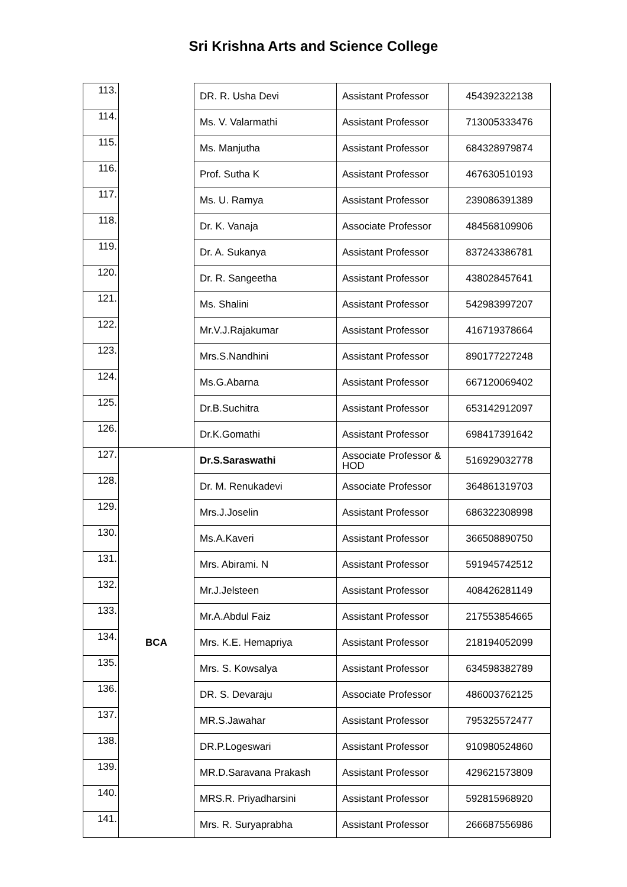Sri Krishna Arts and Science College
| 113. | | DR. R. Usha Devi | Assistant Professor | 454392322138 |
| 114. | | Ms. V. Valarmathi | Assistant Professor | 713005333476 |
| 115. | | Ms. Manjutha | Assistant Professor | 684328979874 |
| 116. | | Prof. Sutha K | Assistant Professor | 467630510193 |
| 117. | | Ms. U. Ramya | Assistant Professor | 239086391389 |
| 118. | | Dr. K. Vanaja | Associate Professor | 484568109906 |
| 119. | | Dr. A. Sukanya | Assistant Professor | 837243386781 |
| 120. | | Dr. R. Sangeetha | Assistant Professor | 438028457641 |
| 121. | | Ms. Shalini | Assistant Professor | 542983997207 |
| 122. | | Mr.V.J.Rajakumar | Assistant Professor | 416719378664 |
| 123. | | Mrs.S.Nandhini | Assistant Professor | 890177227248 |
| 124. | | Ms.G.Abarna | Assistant Professor | 667120069402 |
| 125. | | Dr.B.Suchitra | Assistant Professor | 653142912097 |
| 126. | | Dr.K.Gomathi | Assistant Professor | 698417391642 |
| 127. | BCA | Dr.S.Saraswathi | Associate Professor & HOD | 516929032778 |
| 128. | | Dr. M. Renukadevi | Associate Professor | 364861319703 |
| 129. | | Mrs.J.Joselin | Assistant Professor | 686322308998 |
| 130. | | Ms.A.Kaveri | Assistant Professor | 366508890750 |
| 131. | | Mrs. Abirami. N | Assistant Professor | 591945742512 |
| 132. | | Mr.J.Jelsteen | Assistant Professor | 408426281149 |
| 133. | | Mr.A.Abdul Faiz | Assistant Professor | 217553854665 |
| 134. | | Mrs. K.E. Hemapriya | Assistant Professor | 218194052099 |
| 135. | | Mrs. S. Kowsalya | Assistant Professor | 634598382789 |
| 136. | | DR. S. Devaraju | Associate Professor | 486003762125 |
| 137. | | MR.S.Jawahar | Assistant Professor | 795325572477 |
| 138. | | DR.P.Logeswari | Assistant Professor | 910980524860 |
| 139. | | MR.D.Saravana Prakash | Assistant Professor | 429621573809 |
| 140. | | MRS.R. Priyadharsini | Assistant Professor | 592815968920 |
| 141. | | Mrs. R. Suryaprabha | Assistant Professor | 266687556986 |